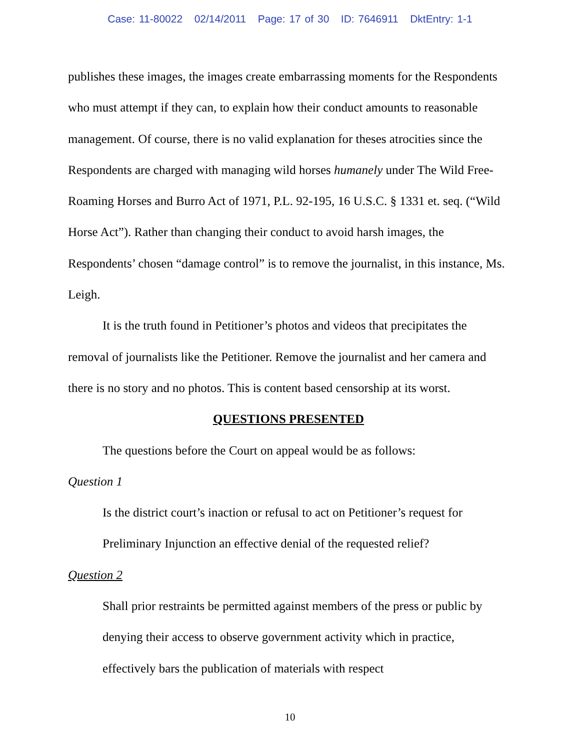Case: 11-80022 02/14/2011 Page: 17 of 30 ID: 7646911 DktEntry: 1-1
publishes these images, the images create embarrassing moments for the Respondents who must attempt if they can, to explain how their conduct amounts to reasonable management. Of course, there is no valid explanation for theses atrocities since the Respondents are charged with managing wild horses humanely under The Wild Free-Roaming Horses and Burro Act of 1971, P.L. 92-195, 16 U.S.C. § 1331 et. seq. (“Wild Horse Act”). Rather than changing their conduct to avoid harsh images, the Respondents’ chosen “damage control” is to remove the journalist, in this instance, Ms. Leigh.
It is the truth found in Petitioner’s photos and videos that precipitates the removal of journalists like the Petitioner. Remove the journalist and her camera and there is no story and no photos. This is content based censorship at its worst.
QUESTIONS PRESENTED
The questions before the Court on appeal would be as follows:
Question 1
Is the district court’s inaction or refusal to act on Petitioner’s request for Preliminary Injunction an effective denial of the requested relief?
Question 2
Shall prior restraints be permitted against members of the press or public by denying their access to observe government activity which in practice, effectively bars the publication of materials with respect
10